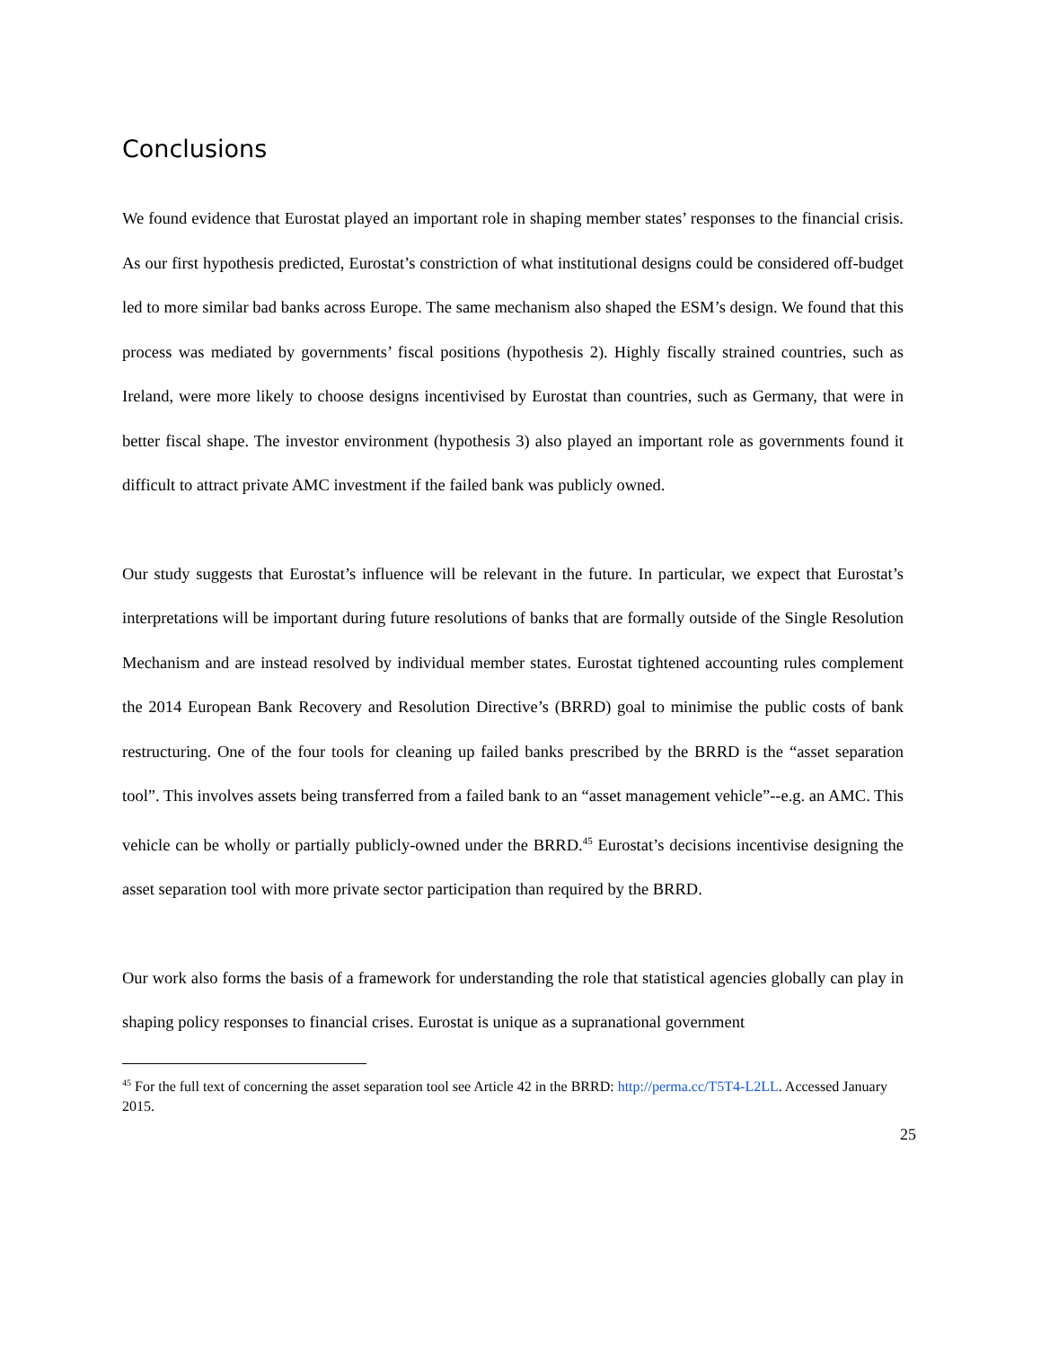Conclusions
We found evidence that Eurostat played an important role in shaping member states’ responses to the financial crisis. As our first hypothesis predicted, Eurostat’s constriction of what institutional designs could be considered off-budget led to more similar bad banks across Europe. The same mechanism also shaped the ESM’s design. We found that this process was mediated by governments’ fiscal positions (hypothesis 2). Highly fiscally strained countries, such as Ireland, were more likely to choose designs incentivised by Eurostat than countries, such as Germany, that were in better fiscal shape. The investor environment (hypothesis 3) also played an important role as governments found it difficult to attract private AMC investment if the failed bank was publicly owned.
Our study suggests that Eurostat’s influence will be relevant in the future. In particular, we expect that Eurostat’s interpretations will be important during future resolutions of banks that are formally outside of the Single Resolution Mechanism and are instead resolved by individual member states. Eurostat tightened accounting rules complement the 2014 European Bank Recovery and Resolution Directive’s (BRRD) goal to minimise the public costs of bank restructuring. One of the four tools for cleaning up failed banks prescribed by the BRRD is the “asset separation tool”. This involves assets being transferred from a failed bank to an “asset management vehicle”--e.g. an AMC. This vehicle can be wholly or partially publicly-owned under the BRRD.<sup>45</sup> Eurostat’s decisions incentivise designing the asset separation tool with more private sector participation than required by the BRRD.
Our work also forms the basis of a framework for understanding the role that statistical agencies globally can play in shaping policy responses to financial crises. Eurostat is unique as a supranational government
<sup>45</sup> For the full text of concerning the asset separation tool see Article 42 in the BRRD: http://perma.cc/T5T4-L2LL. Accessed January 2015.
25